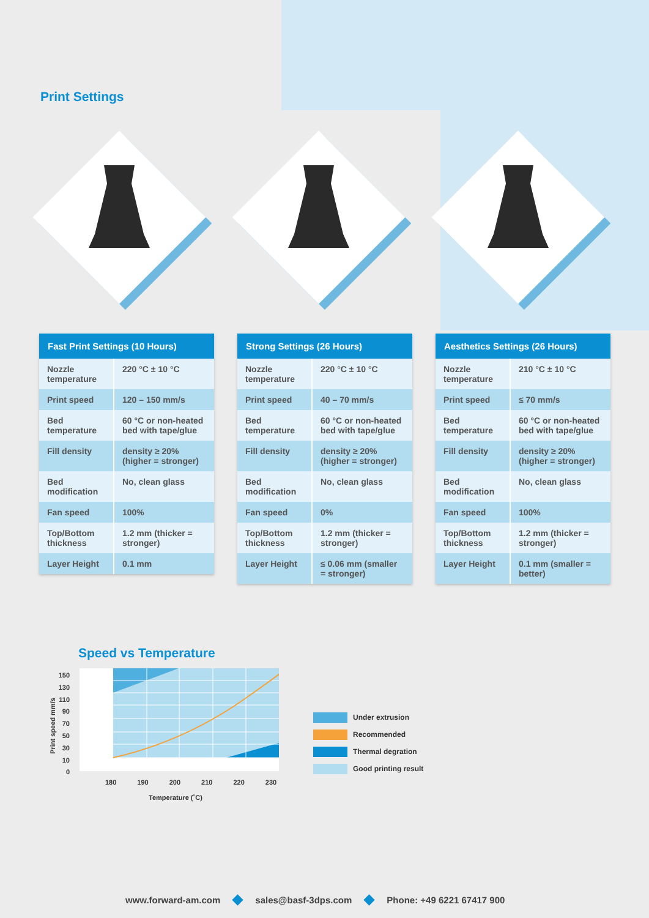Print Settings
| Fast Print Settings (10 Hours) | |
| --- | --- |
| Nozzle temperature | 220 °C ± 10 °C |
| Print speed | 120 – 150 mm/s |
| Bed temperature | 60 °C or non-heated bed with tape/glue |
| Fill density | density ≥ 20% (higher = stronger) |
| Bed modification | No, clean glass |
| Fan speed | 100% |
| Top/Bottom thickness | 1.2 mm (thicker = stronger) |
| Layer Height | 0.1 mm |
| Strong Settings (26 Hours) | |
| --- | --- |
| Nozzle temperature | 220 °C ± 10 °C |
| Print speed | 40 – 70 mm/s |
| Bed temperature | 60 °C or non-heated bed with tape/glue |
| Fill density | density ≥ 20% (higher = stronger) |
| Bed modification | No, clean glass |
| Fan speed | 0% |
| Top/Bottom thickness | 1.2 mm (thicker = stronger) |
| Layer Height | ≤ 0.06 mm (smaller = stronger) |
| Aesthetics Settings (26 Hours) | |
| --- | --- |
| Nozzle temperature | 210 °C ± 10 °C |
| Print speed | ≤ 70 mm/s |
| Bed temperature | 60 °C or non-heated bed with tape/glue |
| Fill density | density ≥ 20% (higher = stronger) |
| Bed modification | No, clean glass |
| Fan speed | 100% |
| Top/Bottom thickness | 1.2 mm (thicker = stronger) |
| Layer Height | 0.1 mm (smaller = better) |
Speed vs Temperature
150
130
110
90
70
50
30
10
0
Print speed mm/s
180 190 200 210 220 230
Temperature (˚C)
Under extrusion
Recommended
Thermal degration
Good printing result
www.forward-am.com sales@basf-3dps.com Phone: +49 6221 67417 900